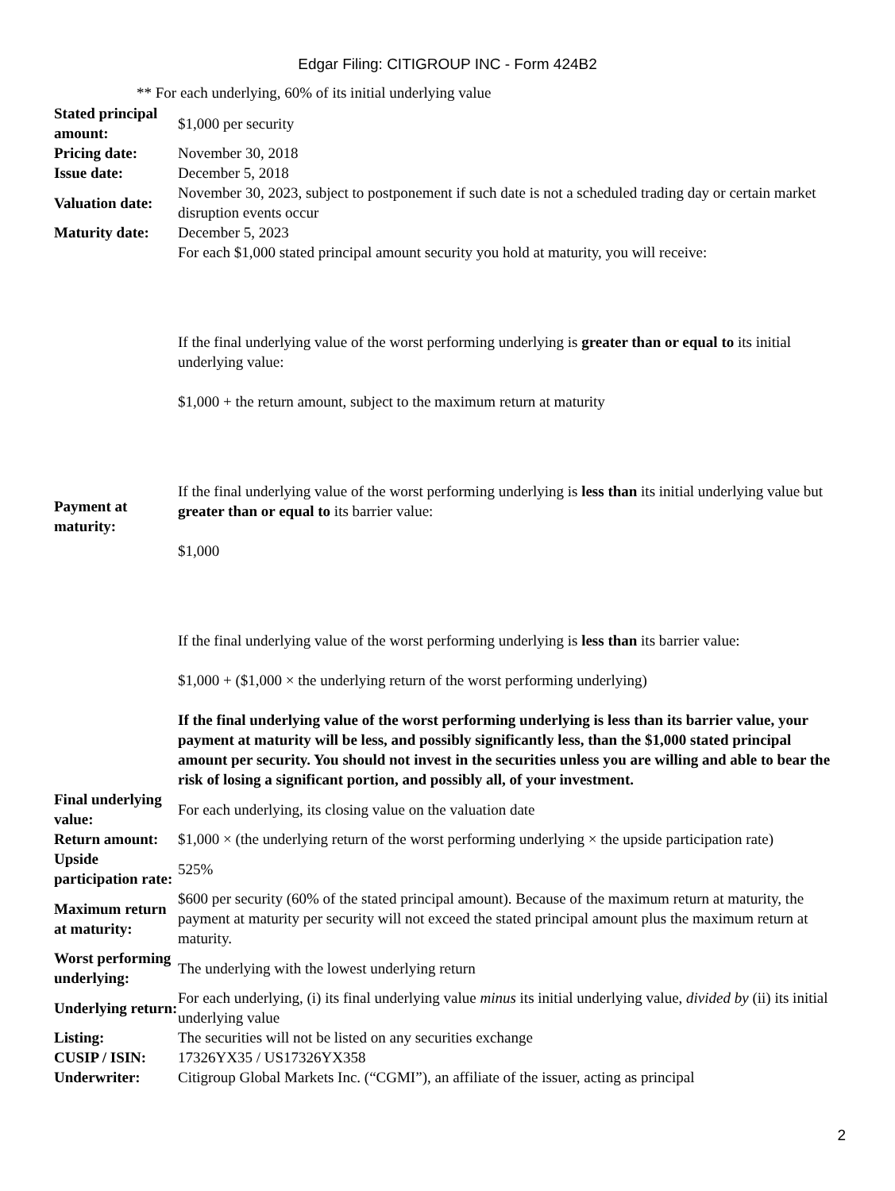Edgar Filing: CITIGROUP INC - Form 424B2
** For each underlying, 60% of its initial underlying value
| Stated principal amount: | $1,000 per security |
| Pricing date: | November 30, 2018 |
| Issue date: | December 5, 2018 |
| Valuation date: | November 30, 2023, subject to postponement if such date is not a scheduled trading day or certain market disruption events occur |
| Maturity date: | December 5, 2023 |
| Payment at maturity: | For each $1,000 stated principal amount security you hold at maturity, you will receive: If the final underlying value of the worst performing underlying is greater than or equal to its initial underlying value: $1,000 + the return amount, subject to the maximum return at maturity If the final underlying value of the worst performing underlying is less than its initial underlying value but greater than or equal to its barrier value: $1,000 If the final underlying value of the worst performing underlying is less than its barrier value: $1,000 + ($1,000 × the underlying return of the worst performing underlying) If the final underlying value of the worst performing underlying is less than its barrier value, your payment at maturity will be less, and possibly significantly less, than the $1,000 stated principal amount per security. You should not invest in the securities unless you are willing and able to bear the risk of losing a significant portion, and possibly all, of your investment. |
| Final underlying value: | For each underlying, its closing value on the valuation date |
| Return amount: | $1,000 × (the underlying return of the worst performing underlying × the upside participation rate) |
| Upside participation rate: | 525% |
| Maximum return at maturity: | $600 per security (60% of the stated principal amount). Because of the maximum return at maturity, the payment at maturity per security will not exceed the stated principal amount plus the maximum return at maturity. |
| Worst performing underlying: | The underlying with the lowest underlying return |
| Underlying return: | For each underlying, (i) its final underlying value minus its initial underlying value, divided by (ii) its initial underlying value |
| Listing: | The securities will not be listed on any securities exchange |
| CUSIP / ISIN: | 17326YX35 / US17326YX358 |
| Underwriter: | Citigroup Global Markets Inc. (“CGMI”), an affiliate of the issuer, acting as principal |
2